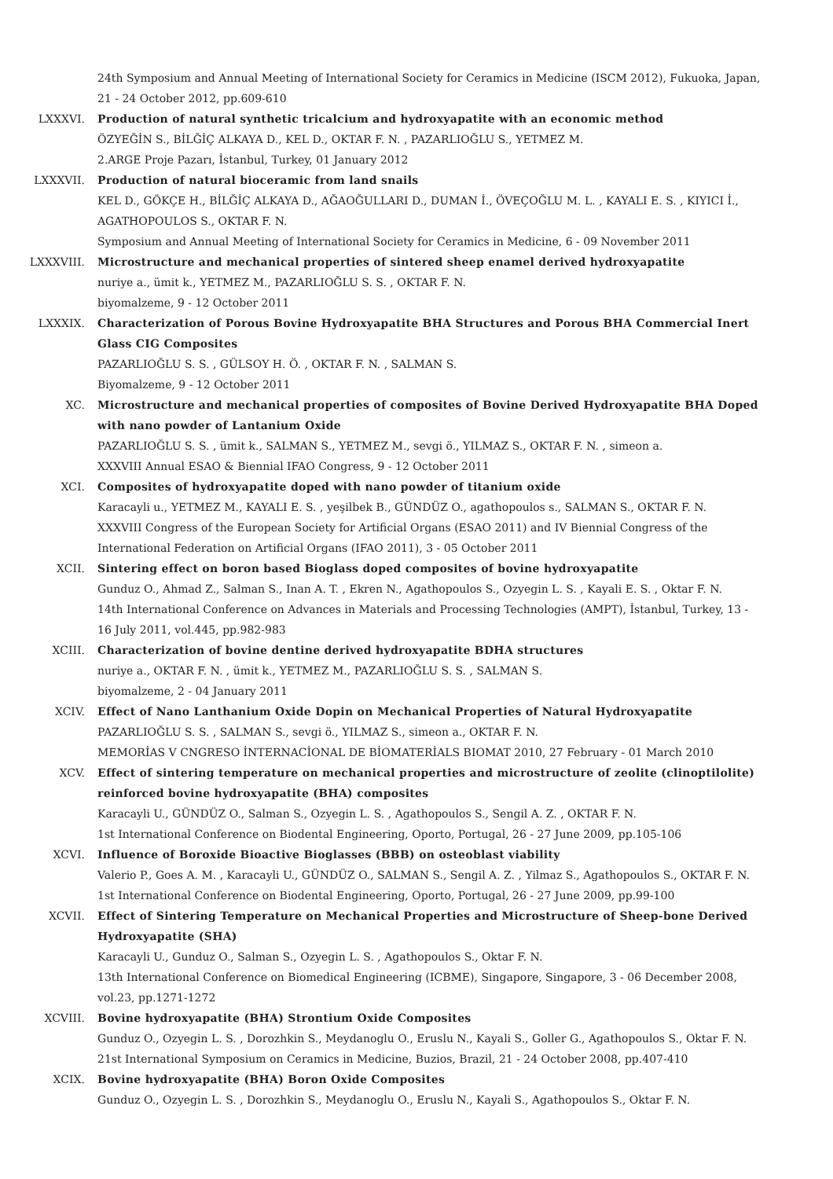24th Symposium and Annual Meeting of International Society for Ceramics in Medicine (ISCM 2012), Fukuoka, Japan, 21 - 24 October 2012, pp.609-610
LXXXVI. Production of natural synthetic tricalcium and hydroxyapatite with an economic method
ÖZYEĞİN S., BİLĞİÇ ALKAYA D., KEL D., OKTAR F. N. , PAZARLIOĞLU S., YETMEZ M.
2.ARGE Proje Pazarı, İstanbul, Turkey, 01 January 2012
LXXXVII. Production of natural bioceramic from land snails
KEL D., GÖKÇE H., BİLĞİÇ ALKAYA D., AĞAOĞULLARI D., DUMAN İ., ÖVEÇOĞLU M. L. , KAYALI E. S. , KIYICI İ., AGATHOPOULOS S., OKTAR F. N.
Symposium and Annual Meeting of International Society for Ceramics in Medicine, 6 - 09 November 2011
LXXXVIII. Microstructure and mechanical properties of sintered sheep enamel derived hydroxyapatite
nuriye a., ümit k., YETMEZ M., PAZARLIOĞLU S. S. , OKTAR F. N.
biyomalzeme, 9 - 12 October 2011
LXXXIX. Characterization of Porous Bovine Hydroxyapatite BHA Structures and Porous BHA Commercial Inert Glass CIG Composites
PAZARLIOĞLU S. S. , GÜLSOY H. Ö. , OKTAR F. N. , SALMAN S.
Biyomalzeme, 9 - 12 October 2011
XC. Microstructure and mechanical properties of composites of Bovine Derived Hydroxyapatite BHA Doped with nano powder of Lantanium Oxide
PAZARLIOĞLU S. S. , ümit k., SALMAN S., YETMEZ M., sevgi ö., YILMAZ S., OKTAR F. N. , simeon a.
XXXVIII Annual ESAO & Biennial IFAO Congress, 9 - 12 October 2011
XCI. Composites of hydroxyapatite doped with nano powder of titanium oxide
Karacayli u., YETMEZ M., KAYALI E. S. , yeşilbek B., GÜNDÜZ O., agathopoulos s., SALMAN S., OKTAR F. N.
XXXVIII Congress of the European Society for Artificial Organs (ESAO 2011) and IV Biennial Congress of the International Federation on Artificial Organs (IFAO 2011), 3 - 05 October 2011
XCII. Sintering effect on boron based Bioglass doped composites of bovine hydroxyapatite
Gunduz O., Ahmad Z., Salman S., Inan A. T. , Ekren N., Agathopoulos S., Ozyegin L. S. , Kayali E. S. , Oktar F. N.
14th International Conference on Advances in Materials and Processing Technologies (AMPT), İstanbul, Turkey, 13 - 16 July 2011, vol.445, pp.982-983
XCIII. Characterization of bovine dentine derived hydroxyapatite BDHA structures
nuriye a., OKTAR F. N. , ümit k., YETMEZ M., PAZARLIOĞLU S. S. , SALMAN S.
biyomalzeme, 2 - 04 January 2011
XCIV. Effect of Nano Lanthanium Oxide Dopin on Mechanical Properties of Natural Hydroxyapatite
PAZARLIOĞLU S. S. , SALMAN S., sevgi ö., YILMAZ S., simeon a., OKTAR F. N.
MEMORİAS V CNGRESO İNTERNACİONAL DE BİOMATERİALS BIOMAT 2010, 27 February - 01 March 2010
XCV. Effect of sintering temperature on mechanical properties and microstructure of zeolite (clinoptilolite) reinforced bovine hydroxyapatite (BHA) composites
Karacayli U., GÜNDÜZ O., Salman S., Ozyegin L. S. , Agathopoulos S., Sengil A. Z. , OKTAR F. N.
1st International Conference on Biodental Engineering, Oporto, Portugal, 26 - 27 June 2009, pp.105-106
XCVI. Influence of Boroxide Bioactive Bioglasses (BBB) on osteoblast viability
Valerio P., Goes A. M. , Karacayli U., GÜNDÜZ O., SALMAN S., Sengil A. Z. , Yilmaz S., Agathopoulos S., OKTAR F. N.
1st International Conference on Biodental Engineering, Oporto, Portugal, 26 - 27 June 2009, pp.99-100
XCVII. Effect of Sintering Temperature on Mechanical Properties and Microstructure of Sheep-bone Derived Hydroxyapatite (SHA)
Karacayli U., Gunduz O., Salman S., Ozyegin L. S. , Agathopoulos S., Oktar F. N.
13th International Conference on Biomedical Engineering (ICBME), Singapore, Singapore, 3 - 06 December 2008, vol.23, pp.1271-1272
XCVIII. Bovine hydroxyapatite (BHA) Strontium Oxide Composites
Gunduz O., Ozyegin L. S. , Dorozhkin S., Meydanoglu O., Eruslu N., Kayali S., Goller G., Agathopoulos S., Oktar F. N.
21st International Symposium on Ceramics in Medicine, Buzios, Brazil, 21 - 24 October 2008, pp.407-410
XCIX. Bovine hydroxyapatite (BHA) Boron Oxide Composites
Gunduz O., Ozyegin L. S. , Dorozhkin S., Meydanoglu O., Eruslu N., Kayali S., Agathopoulos S., Oktar F. N.